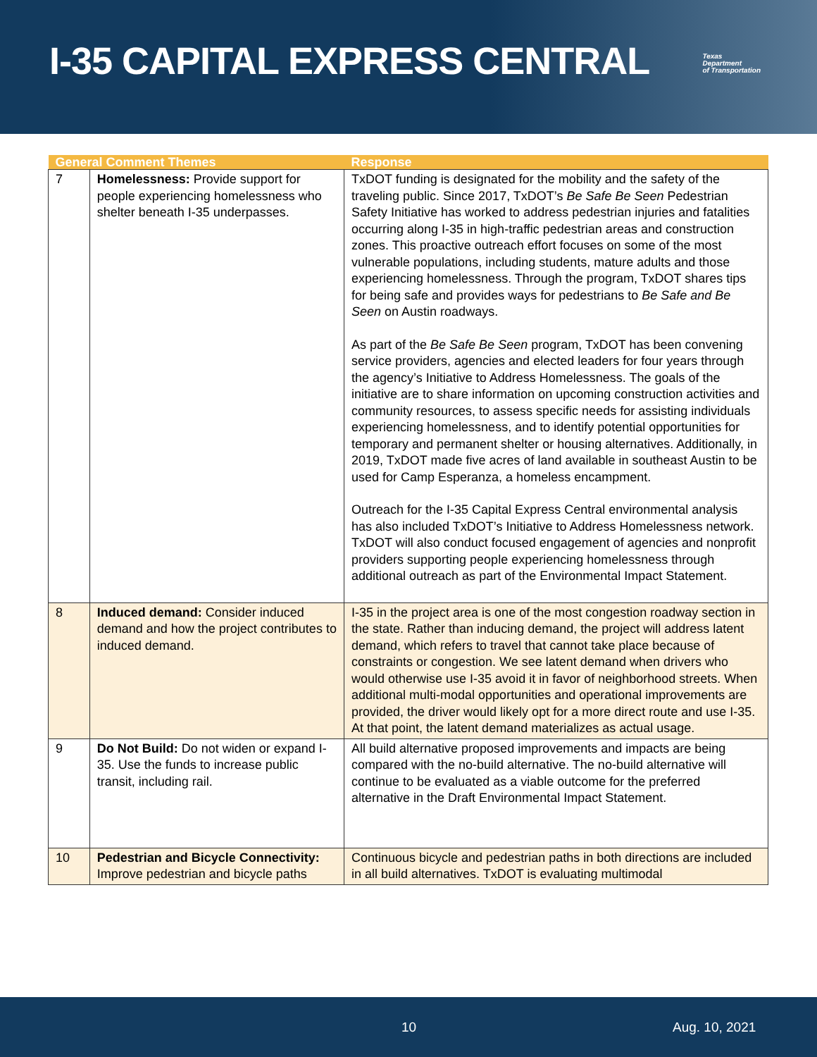I-35 CAPITAL EXPRESS CENTRAL
Texas
Department
of Transportation
| General Comment Themes | | Response |
| --- | --- | --- |
| 7 | Homelessness: Provide support for people experiencing homelessness who shelter beneath I-35 underpasses. | TxDOT funding is designated for the mobility and the safety of the traveling public. Since 2017, TxDOT’s Be Safe Be Seen Pedestrian Safety Initiative has worked to address pedestrian injuries and fatalities occurring along I-35 in high-traffic pedestrian areas and construction zones. This proactive outreach effort focuses on some of the most vulnerable populations, including students, mature adults and those experiencing homelessness. Through the program, TxDOT shares tips for being safe and provides ways for pedestrians to Be Safe and Be Seen on Austin roadways. As part of the Be Safe Be Seen program, TxDOT has been convening service providers, agencies and elected leaders for four years through the agency’s Initiative to Address Homelessness. The goals of the initiative are to share information on upcoming construction activities and community resources, to assess specific needs for assisting individuals experiencing homelessness, and to identify potential opportunities for temporary and permanent shelter or housing alternatives. Additionally, in 2019, TxDOT made five acres of land available in southeast Austin to be used for Camp Esperanza, a homeless encampment. Outreach for the I-35 Capital Express Central environmental analysis has also included TxDOT’s Initiative to Address Homelessness network. TxDOT will also conduct focused engagement of agencies and nonprofit providers supporting people experiencing homelessness through additional outreach as part of the Environmental Impact Statement. |
| 8 | Induced demand: Consider induced demand and how the project contributes to induced demand. | I-35 in the project area is one of the most congestion roadway section in the state. Rather than inducing demand, the project will address latent demand, which refers to travel that cannot take place because of constraints or congestion. We see latent demand when drivers who would otherwise use I-35 avoid it in favor of neighborhood streets. When additional multi-modal opportunities and operational improvements are provided, the driver would likely opt for a more direct route and use I-35. At that point, the latent demand materializes as actual usage. |
| 9 | Do Not Build: Do not widen or expand I-35. Use the funds to increase public transit, including rail. | All build alternative proposed improvements and impacts are being compared with the no-build alternative. The no-build alternative will continue to be evaluated as a viable outcome for the preferred alternative in the Draft Environmental Impact Statement. |
| 10 | Pedestrian and Bicycle Connectivity: Improve pedestrian and bicycle paths | Continuous bicycle and pedestrian paths in both directions are included in all build alternatives. TxDOT is evaluating multimodal |
10 Aug. 10, 2021